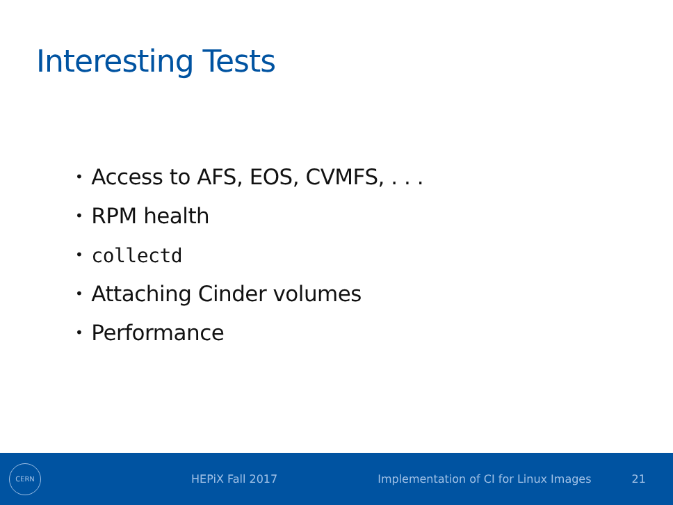Interesting Tests
• Access to AFS, EOS, CVMFS, . . .
• RPM health
• collectd
• Attaching Cinder volumes
• Performance
CERN
HEPiX Fall 2017 Implementation of CI for Linux Images 21